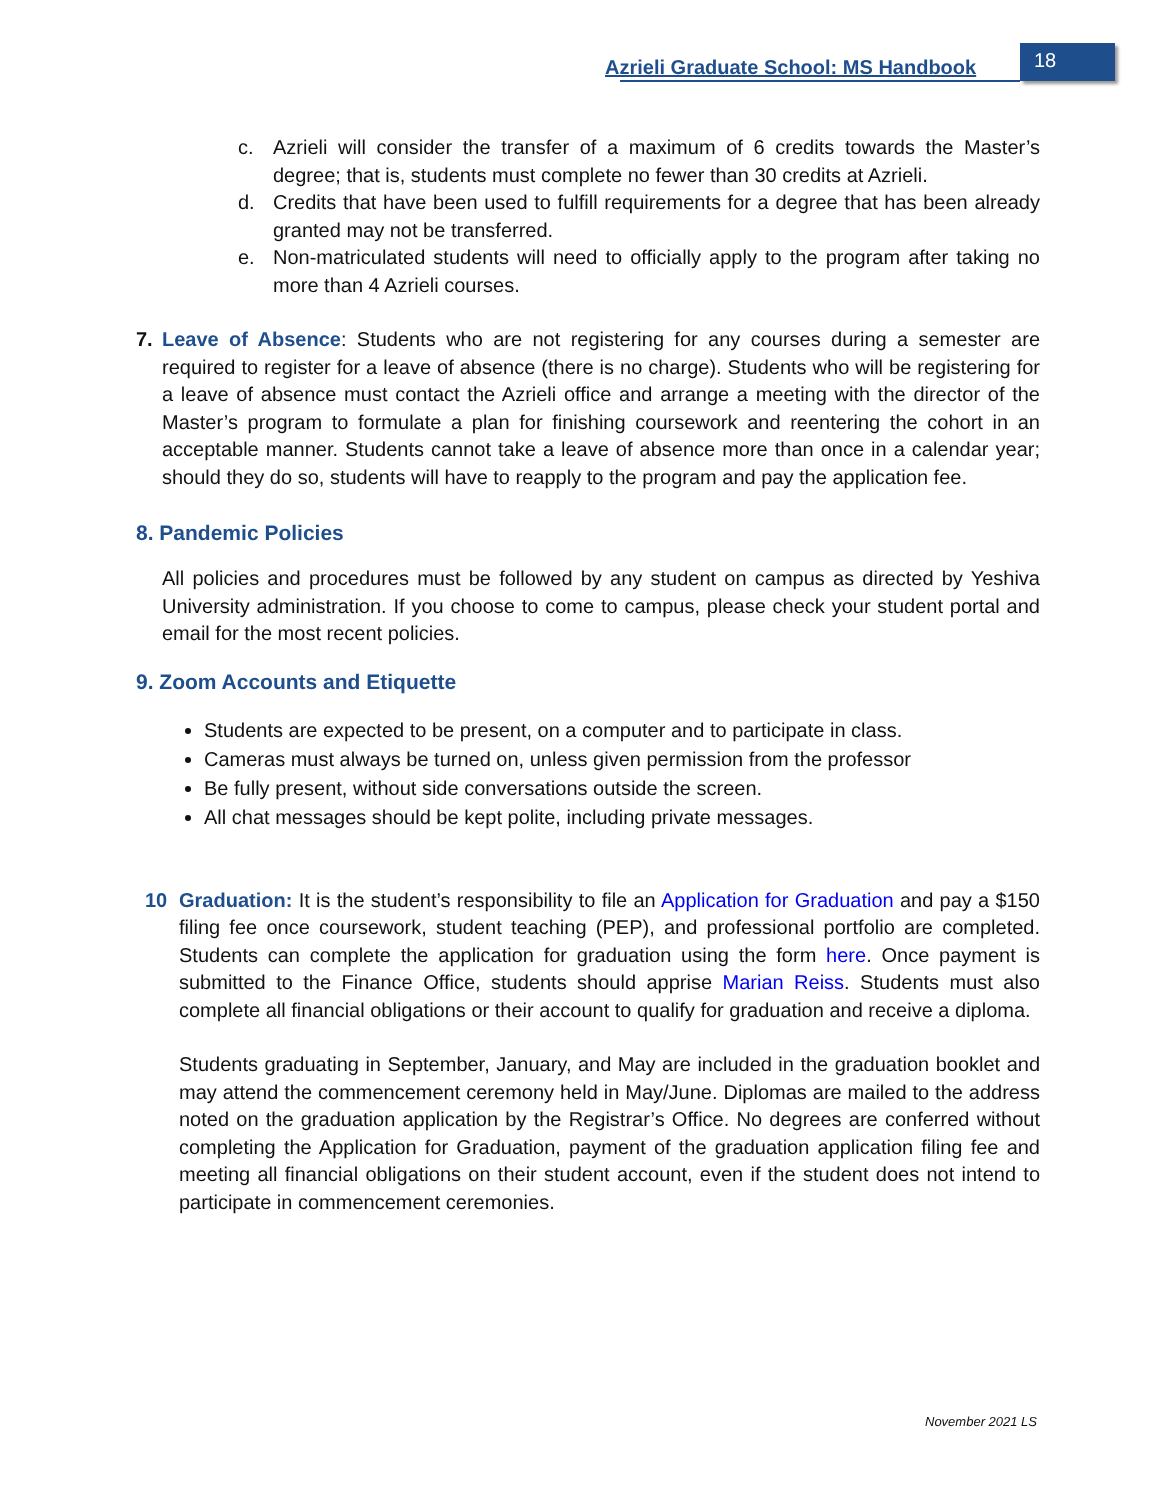Azrieli Graduate School: MS Handbook
18
c. Azrieli will consider the transfer of a maximum of 6 credits towards the Master’s degree; that is, students must complete no fewer than 30 credits at Azrieli.
d. Credits that have been used to fulfill requirements for a degree that has been already granted may not be transferred.
e. Non-matriculated students will need to officially apply to the program after taking no more than 4 Azrieli courses.
7. Leave of Absence: Students who are not registering for any courses during a semester are required to register for a leave of absence (there is no charge). Students who will be registering for a leave of absence must contact the Azrieli office and arrange a meeting with the director of the Master’s program to formulate a plan for finishing coursework and reentering the cohort in an acceptable manner. Students cannot take a leave of absence more than once in a calendar year; should they do so, students will have to reapply to the program and pay the application fee.
8. Pandemic Policies
All policies and procedures must be followed by any student on campus as directed by Yeshiva University administration. If you choose to come to campus, please check your student portal and email for the most recent policies.
9. Zoom Accounts and Etiquette
Students are expected to be present, on a computer and to participate in class.
Cameras must always be turned on, unless given permission from the professor
Be fully present, without side conversations outside the screen.
All chat messages should be kept polite, including private messages.
10 Graduation: It is the student’s responsibility to file an Application for Graduation and pay a $150 filing fee once coursework, student teaching (PEP), and professional portfolio are completed. Students can complete the application for graduation using the form here. Once payment is submitted to the Finance Office, students should apprise Marian Reiss. Students must also complete all financial obligations or their account to qualify for graduation and receive a diploma.
Students graduating in September, January, and May are included in the graduation booklet and may attend the commencement ceremony held in May/June. Diplomas are mailed to the address noted on the graduation application by the Registrar’s Office. No degrees are conferred without completing the Application for Graduation, payment of the graduation application filing fee and meeting all financial obligations on their student account, even if the student does not intend to participate in commencement ceremonies.
November 2021 LS